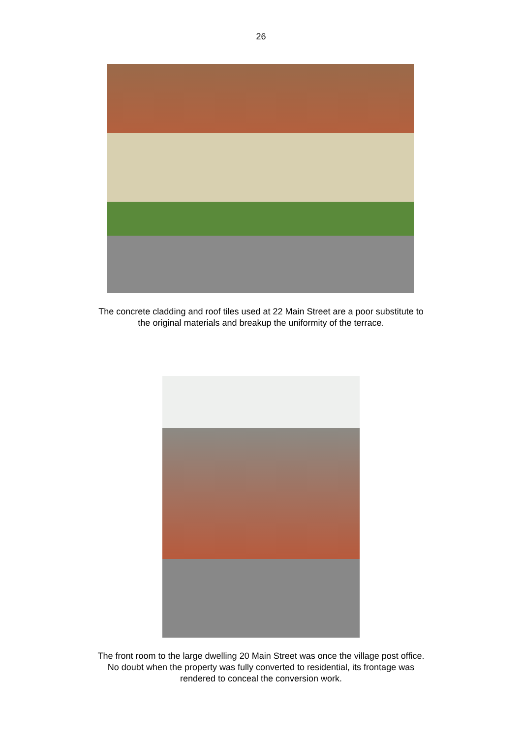26
The concrete cladding and roof tiles used at 22 Main Street are a poor substitute to
the original materials and breakup the uniformity of the terrace.
The front room to the large dwelling 20 Main Street was once the village post office.
No doubt when the property was fully converted to residential, its frontage was
rendered to conceal the conversion work.